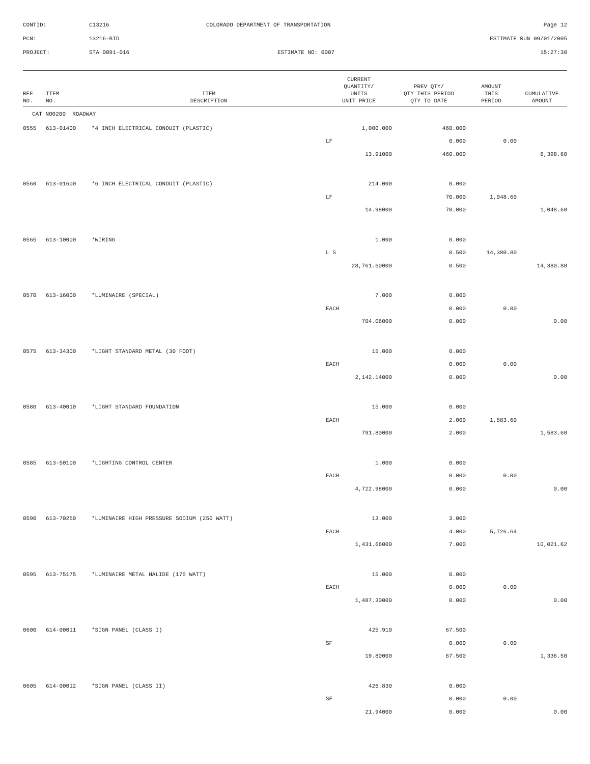CONTID:
C13216
COLORADO DEPARTMENT OF TRANSPORTATION
Page 12
PCN:
13216-BID
ESTIMATE RUN 09/01/2005
PROJECT:
STA 0091-016
ESTIMATE NO: 0007
15:27:38
| REF NO. | ITEM NO. | ITEM DESCRIPTION | CURRENT QUANTITY/ UNITS UNIT PRICE | PREV QTY/ QTY THIS PERIOD QTY TO DATE | AMOUNT THIS PERIOD | CUMULATIVE AMOUNT |
| --- | --- | --- | --- | --- | --- | --- |
| CAT NO0200 ROADWAY | | | | | | |
| 0555 | 613-01400 | *4 INCH ELECTRICAL CONDUIT (PLASTIC) | 1,000.000 | 460.000 | | |
| | | | LF | 0.000 | 0.00 | |
| | | | 13.91000 | 460.000 | | 6,398.60 |
| 0560 | 613-01600 | *6 INCH ELECTRICAL CONDUIT (PLASTIC) | 214.000 | 0.000 | | |
| | | | LF | 70.000 | 1,048.60 | |
| | | | 14.98000 | 70.000 | | 1,048.60 |
| 0565 | 613-10000 | *WIRING | 1.000 | 0.000 | | |
| | | | L S | 0.500 | 14,380.80 | |
| | | | 28,761.60000 | 0.500 | | 14,380.80 |
| 0570 | 613-16000 | *LUMINAIRE (SPECIAL) | 7.000 | 0.000 | | |
| | | | EACH | 0.000 | 0.00 | |
| | | | 704.06000 | 0.000 | | 0.00 |
| 0575 | 613-34300 | *LIGHT STANDARD METAL (30 FOOT) | 15.000 | 0.000 | | |
| | | | EACH | 0.000 | 0.00 | |
| | | | 2,142.14000 | 0.000 | | 0.00 |
| 0580 | 613-40010 | *LIGHT STANDARD FOUNDATION | 15.000 | 0.000 | | |
| | | | EACH | 2.000 | 1,583.60 | |
| | | | 791.80000 | 2.000 | | 1,583.60 |
| 0585 | 613-50100 | *LIGHTING CONTROL CENTER | 1.000 | 0.000 | | |
| | | | EACH | 0.000 | 0.00 | |
| | | | 4,722.98000 | 0.000 | | 0.00 |
| 0590 | 613-70250 | *LUMINAIRE HIGH PRESSURE SODIUM (250 WATT) | 13.000 | 3.000 | | |
| | | | EACH | 4.000 | 5,726.64 | |
| | | | 1,431.66000 | 7.000 | | 10,021.62 |
| 0595 | 613-75175 | *LUMINAIRE METAL HALIDE (175 WATT) | 15.000 | 0.000 | | |
| | | | EACH | 0.000 | 0.00 | |
| | | | 1,487.30000 | 0.000 | | 0.00 |
| 0600 | 614-00011 | *SIGN PANEL (CLASS I) | 425.910 | 67.500 | | |
| | | | SF | 0.000 | 0.00 | |
| | | | 19.80000 | 67.500 | | 1,336.50 |
| 0605 | 614-00012 | *SIGN PANEL (CLASS II) | 426.830 | 0.000 | | |
| | | | SF | 0.000 | 0.00 | |
| | | | 21.94000 | 0.000 | | 0.00 |